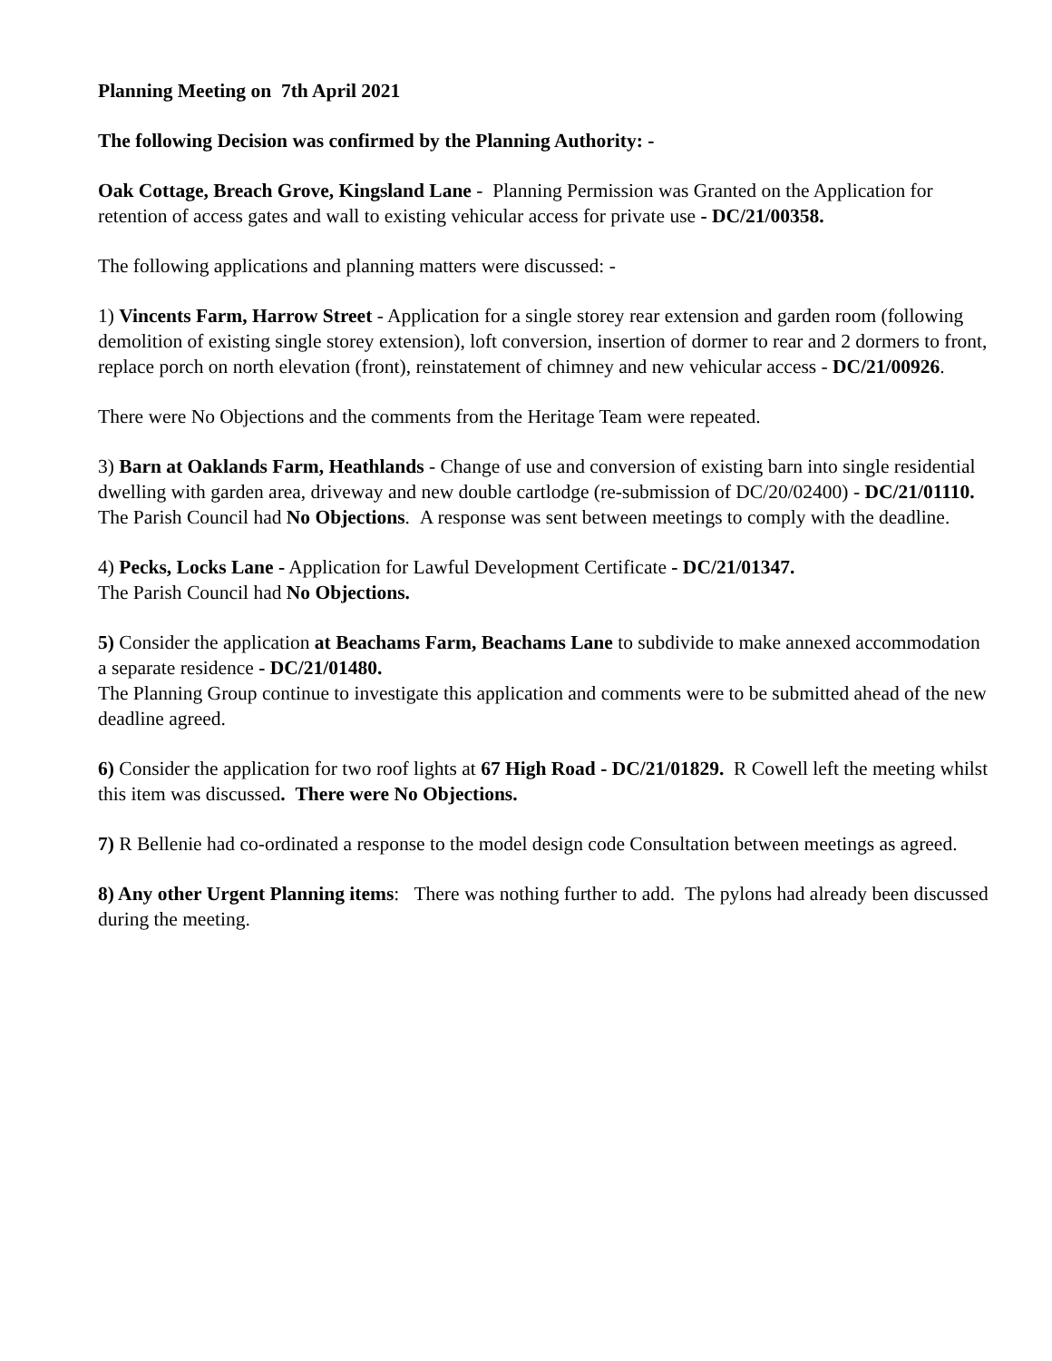Planning Meeting on 7th April 2021
The following Decision was confirmed by the Planning Authority: -
Oak Cottage, Breach Grove, Kingsland Lane - Planning Permission was Granted on the Application for retention of access gates and wall to existing vehicular access for private use - DC/21/00358.
The following applications and planning matters were discussed: -
1) Vincents Farm, Harrow Street - Application for a single storey rear extension and garden room (following demolition of existing single storey extension), loft conversion, insertion of dormer to rear and 2 dormers to front, replace porch on north elevation (front), reinstatement of chimney and new vehicular access - DC/21/00926.
There were No Objections and the comments from the Heritage Team were repeated.
3) Barn at Oaklands Farm, Heathlands - Change of use and conversion of existing barn into single residential dwelling with garden area, driveway and new double cartlodge (re-submission of DC/20/02400) - DC/21/01110.
The Parish Council had No Objections. A response was sent between meetings to comply with the deadline.
4) Pecks, Locks Lane - Application for Lawful Development Certificate - DC/21/01347.
The Parish Council had No Objections.
5) Consider the application at Beachams Farm, Beachams Lane to subdivide to make annexed accommodation a separate residence - DC/21/01480.
The Planning Group continue to investigate this application and comments were to be submitted ahead of the new deadline agreed.
6) Consider the application for two roof lights at 67 High Road - DC/21/01829. R Cowell left the meeting whilst this item was discussed. There were No Objections.
7) R Bellenie had co-ordinated a response to the model design code Consultation between meetings as agreed.
8) Any other Urgent Planning items: There was nothing further to add. The pylons had already been discussed during the meeting.